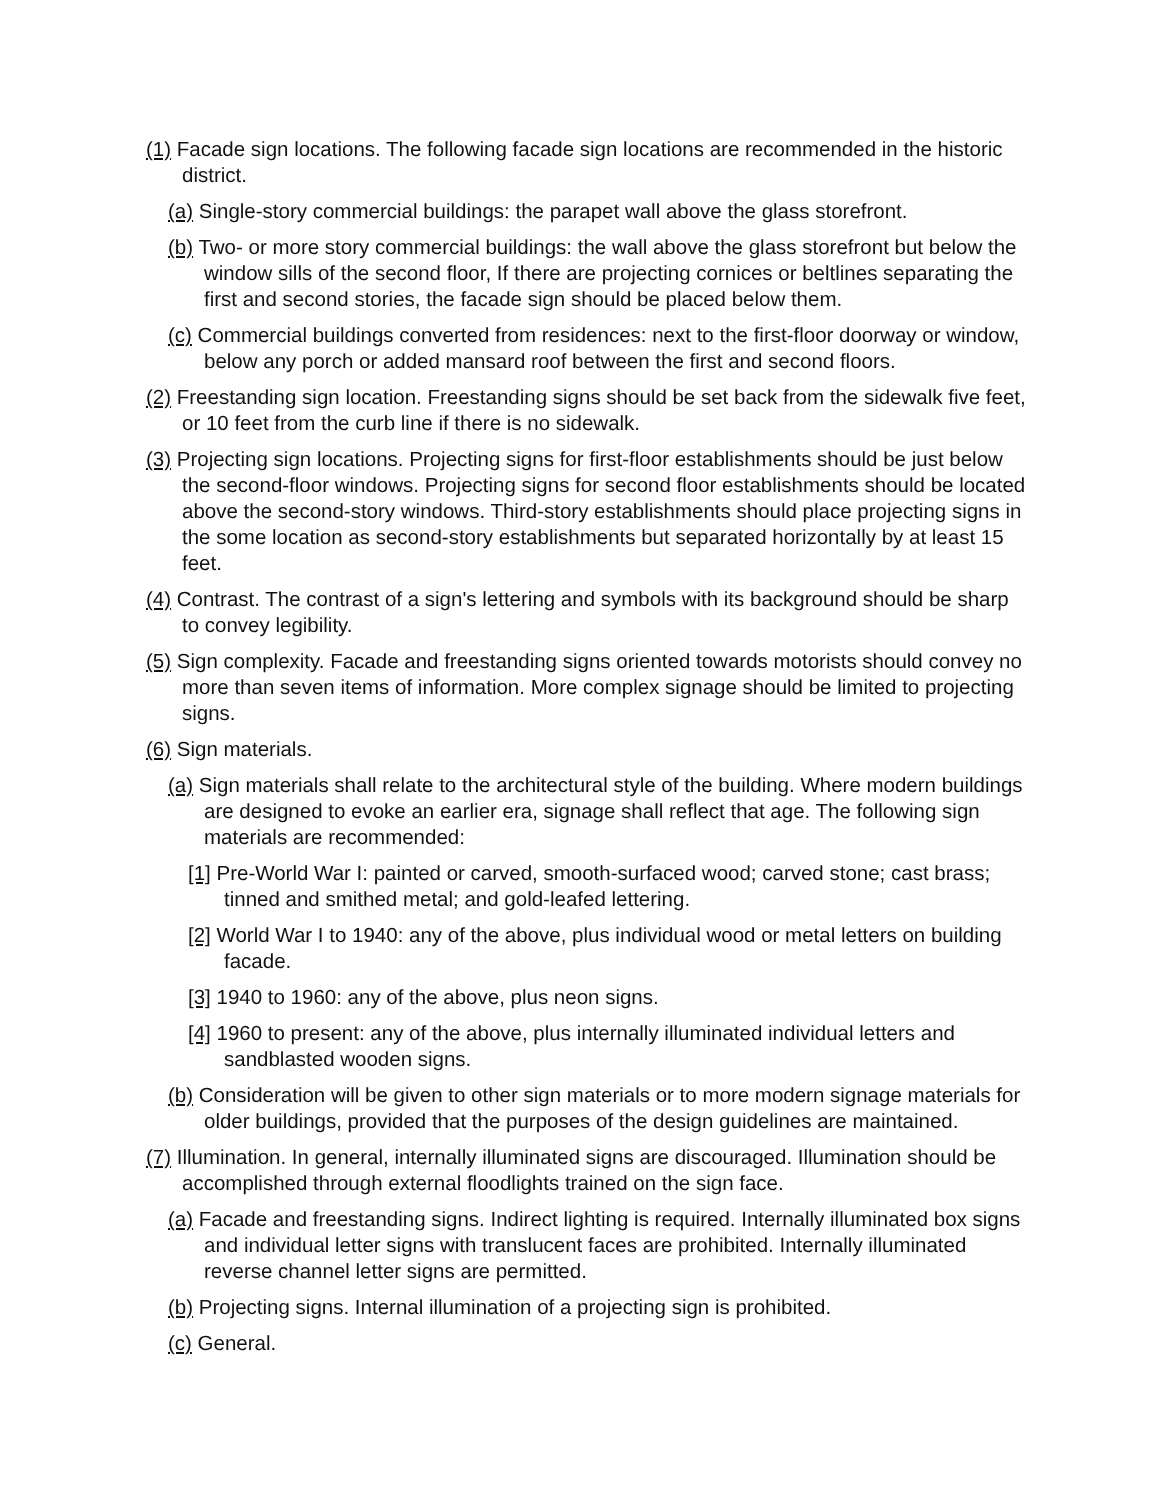(1) Facade sign locations. The following facade sign locations are recommended in the historic district.
(a) Single-story commercial buildings: the parapet wall above the glass storefront.
(b) Two- or more story commercial buildings: the wall above the glass storefront but below the window sills of the second floor, If there are projecting cornices or beltlines separating the first and second stories, the facade sign should be placed below them.
(c) Commercial buildings converted from residences: next to the first-floor doorway or window, below any porch or added mansard roof between the first and second floors.
(2) Freestanding sign location. Freestanding signs should be set back from the sidewalk five feet, or 10 feet from the curb line if there is no sidewalk.
(3) Projecting sign locations. Projecting signs for first-floor establishments should be just below the second-floor windows. Projecting signs for second floor establishments should be located above the second-story windows. Third-story establishments should place projecting signs in the some location as second-story establishments but separated horizontally by at least 15 feet.
(4) Contrast. The contrast of a sign's lettering and symbols with its background should be sharp to convey legibility.
(5) Sign complexity. Facade and freestanding signs oriented towards motorists should convey no more than seven items of information. More complex signage should be limited to projecting signs.
(6) Sign materials.
(a) Sign materials shall relate to the architectural style of the building. Where modern buildings are designed to evoke an earlier era, signage shall reflect that age. The following sign materials are recommended:
[1] Pre-World War I: painted or carved, smooth-surfaced wood; carved stone; cast brass; tinned and smithed metal; and gold-leafed lettering.
[2] World War I to 1940: any of the above, plus individual wood or metal letters on building facade.
[3] 1940 to 1960: any of the above, plus neon signs.
[4] 1960 to present: any of the above, plus internally illuminated individual letters and sandblasted wooden signs.
(b) Consideration will be given to other sign materials or to more modern signage materials for older buildings, provided that the purposes of the design guidelines are maintained.
(7) Illumination. In general, internally illuminated signs are discouraged. Illumination should be accomplished through external floodlights trained on the sign face.
(a) Facade and freestanding signs. Indirect lighting is required. Internally illuminated box signs and individual letter signs with translucent faces are prohibited. Internally illuminated reverse channel letter signs are permitted.
(b) Projecting signs. Internal illumination of a projecting sign is prohibited.
(c) General.